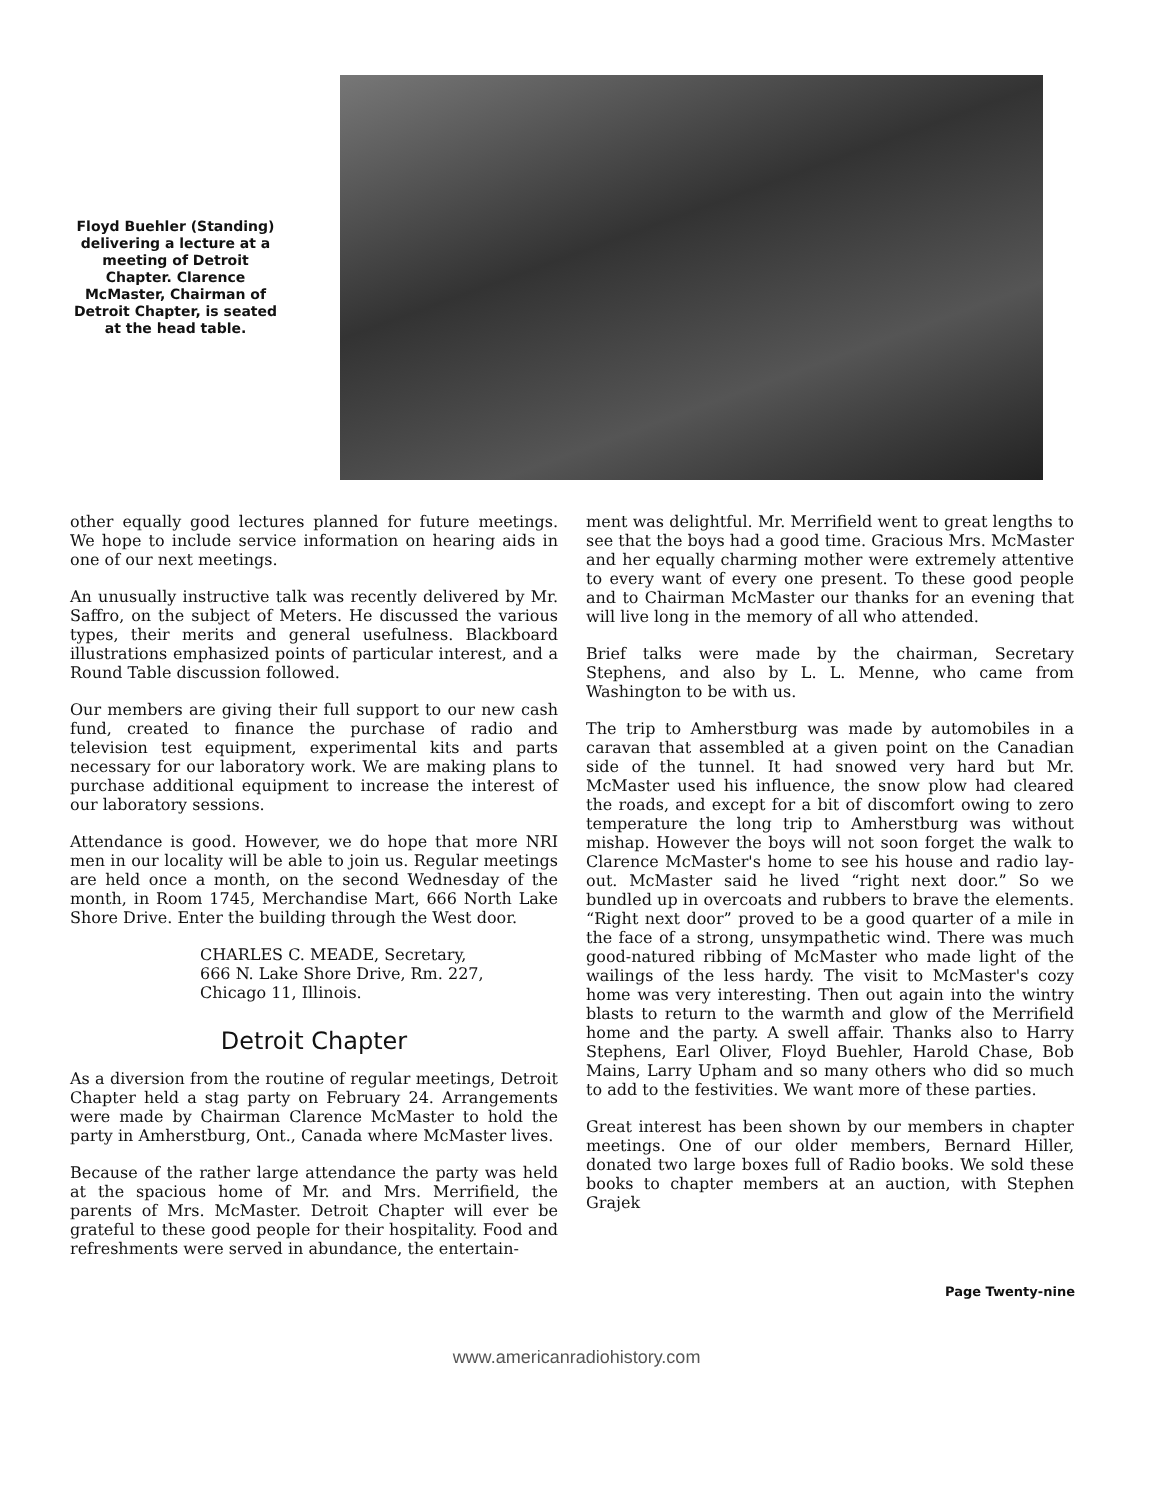Floyd Buehler (Standing) delivering a lecture at a meeting of Detroit Chapter. Clarence McMaster, Chairman of Detroit Chapter, is seated at the head table.
other equally good lectures planned for future meetings. We hope to include service information on hearing aids in one of our next meetings.
An unusually instructive talk was recently delivered by Mr. Saffro, on the subject of Meters. He discussed the various types, their merits and general usefulness. Blackboard illustrations emphasized points of particular interest, and a Round Table discussion followed.
Our members are giving their full support to our new cash fund, created to finance the purchase of radio and television test equipment, experimental kits and parts necessary for our laboratory work. We are making plans to purchase additional equipment to increase the interest of our laboratory sessions.
Attendance is good. However, we do hope that more NRI men in our locality will be able to join us. Regular meetings are held once a month, on the second Wednesday of the month, in Room 1745, Merchandise Mart, 666 North Lake Shore Drive. Enter the building through the West door.
CHARLES C. MEADE, Secretary,
666 N. Lake Shore Drive, Rm. 227,
Chicago 11, Illinois.
Detroit Chapter
As a diversion from the routine of regular meetings, Detroit Chapter held a stag party on February 24. Arrangements were made by Chairman Clarence McMaster to hold the party in Amherstburg, Ont., Canada where McMaster lives.
Because of the rather large attendance the party was held at the spacious home of Mr. and Mrs. Merrifield, the parents of Mrs. McMaster. Detroit Chapter will ever be grateful to these good people for their hospitality. Food and refreshments were served in abundance, the entertain-
ment was delightful. Mr. Merrifield went to great lengths to see that the boys had a good time. Gracious Mrs. McMaster and her equally charming mother were extremely attentive to every want of every one present. To these good people and to Chairman McMaster our thanks for an evening that will live long in the memory of all who attended.
Brief talks were made by the chairman, Secretary Stephens, and also by L. L. Menne, who came from Washington to be with us.
The trip to Amherstburg was made by automobiles in a caravan that assembled at a given point on the Canadian side of the tunnel. It had snowed very hard but Mr. McMaster used his influence, the snow plow had cleared the roads, and except for a bit of discomfort owing to zero temperature the long trip to Amherstburg was without mishap. However the boys will not soon forget the walk to Clarence McMaster's home to see his house and radio lay-out. McMaster said he lived “right next door.” So we bundled up in overcoats and rubbers to brave the elements. “Right next door” proved to be a good quarter of a mile in the face of a strong, unsympathetic wind. There was much good-natured ribbing of McMaster who made light of the wailings of the less hardy. The visit to McMaster's cozy home was very interesting. Then out again into the wintry blasts to return to the warmth and glow of the Merrifield home and the party. A swell affair. Thanks also to Harry Stephens, Earl Oliver, Floyd Buehler, Harold Chase, Bob Mains, Larry Upham and so many others who did so much to add to the festivities. We want more of these parties.
Great interest has been shown by our members in chapter meetings. One of our older members, Bernard Hiller, donated two large boxes full of Radio books. We sold these books to chapter members at an auction, with Stephen Grajek
Page Twenty-nine
www.americanradiohistory.com